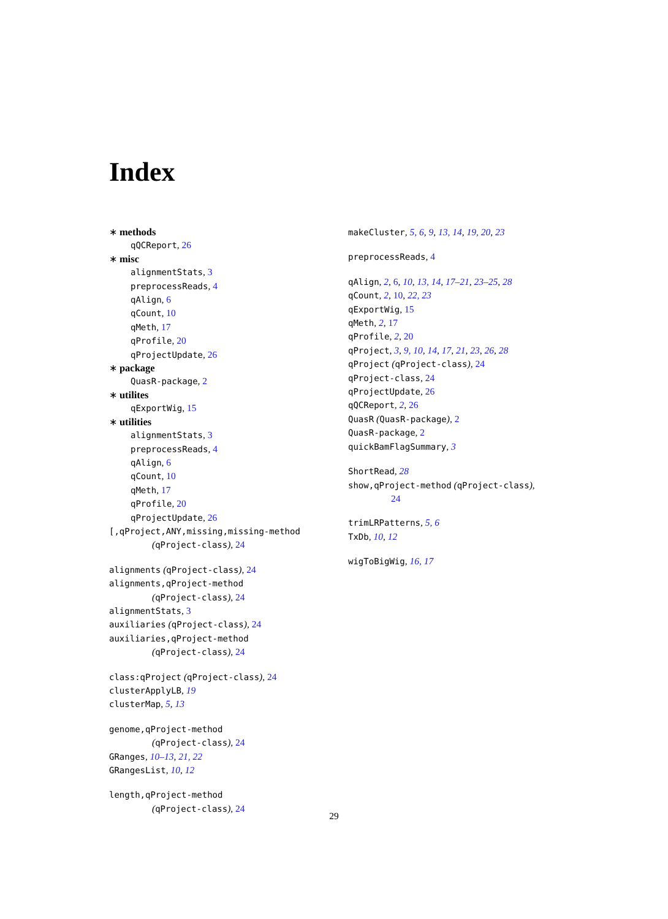Index
∗ methods
qQCReport, 26
∗ misc
alignmentStats, 3
preprocessReads, 4
qAlign, 6
qCount, 10
qMeth, 17
qProfile, 20
qProjectUpdate, 26
∗ package
QuasR-package, 2
∗ utilites
qExportWig, 15
∗ utilities
alignmentStats, 3
preprocessReads, 4
qAlign, 6
qCount, 10
qMeth, 17
qProfile, 20
qProjectUpdate, 26
[,qProject,ANY,missing,missing-method
(qProject-class), 24
alignments (qProject-class), 24
alignments,qProject-method
(qProject-class), 24
alignmentStats, 3
auxiliaries (qProject-class), 24
auxiliaries,qProject-method
(qProject-class), 24
class:qProject (qProject-class), 24
clusterApplyLB, 19
clusterMap, 5, 13
genome,qProject-method
(qProject-class), 24
GRanges, 10–13, 21, 22
GRangesList, 10, 12
length,qProject-method
(qProject-class), 24
makeCluster, 5, 6, 9, 13, 14, 19, 20, 23
preprocessReads, 4
qAlign, 2, 6, 10, 13, 14, 17–21, 23–25, 28
qCount, 2, 10, 22, 23
qExportWig, 15
qMeth, 2, 17
qProfile, 2, 20
qProject, 3, 9, 10, 14, 17, 21, 23, 26, 28
qProject (qProject-class), 24
qProject-class, 24
qProjectUpdate, 26
qQCReport, 2, 26
QuasR (QuasR-package), 2
QuasR-package, 2
quickBamFlagSummary, 3
ShortRead, 28
show,qProject-method (qProject-class),
24
trimLRPatterns, 5, 6
TxDb, 10, 12
wigToBigWig, 16, 17
29